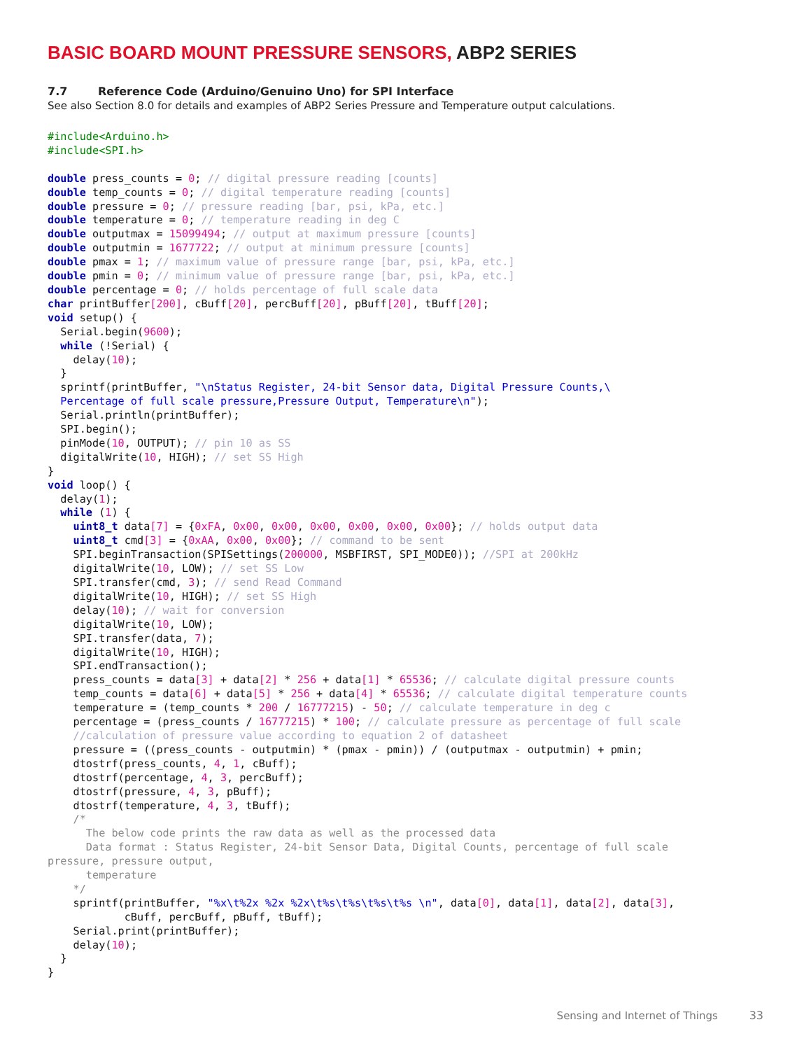BASIC BOARD MOUNT PRESSURE SENSORS, ABP2 SERIES
7.7 Reference Code (Arduino/Genuino Uno) for SPI Interface
See also Section 8.0 for details and examples of ABP2 Series Pressure and Temperature output calculations.
#include<Arduino.h>
#include<SPI.h>

double press_counts = 0; // digital pressure reading [counts]
double temp_counts = 0; // digital temperature reading [counts]
double pressure = 0; // pressure reading [bar, psi, kPa, etc.]
double temperature = 0; // temperature reading in deg C
double outputmax = 15099494; // output at maximum pressure [counts]
double outputmin = 1677722; // output at minimum pressure [counts]
double pmax = 1; // maximum value of pressure range [bar, psi, kPa, etc.]
double pmin = 0; // minimum value of pressure range [bar, psi, kPa, etc.]
double percentage = 0; // holds percentage of full scale data
char printBuffer[200], cBuff[20], percBuff[20], pBuff[20], tBuff[20];
void setup() {
  Serial.begin(9600);
  while (!Serial) {
    delay(10);
  }
  sprintf(printBuffer, "\nStatus Register, 24-bit Sensor data, Digital Pressure Counts,\
  Percentage of full scale pressure,Pressure Output, Temperature\n");
  Serial.println(printBuffer);
  SPI.begin();
  pinMode(10, OUTPUT); // pin 10 as SS
  digitalWrite(10, HIGH); // set SS High
}
void loop() {
  delay(1);
  while (1) {
    uint8_t data[7] = {0xFA, 0x00, 0x00, 0x00, 0x00, 0x00, 0x00}; // holds output data
    uint8_t cmd[3] = {0xAA, 0x00, 0x00}; // command to be sent
    SPI.beginTransaction(SPISettings(200000, MSBFIRST, SPI_MODE0)); //SPI at 200kHz
    digitalWrite(10, LOW); // set SS Low
    SPI.transfer(cmd, 3); // send Read Command
    digitalWrite(10, HIGH); // set SS High
    delay(10); // wait for conversion
    digitalWrite(10, LOW);
    SPI.transfer(data, 7);
    digitalWrite(10, HIGH);
    SPI.endTransaction();
    press_counts = data[3] + data[2] * 256 + data[1] * 65536; // calculate digital pressure counts
    temp_counts = data[6] + data[5] * 256 + data[4] * 65536; // calculate digital temperature counts
    temperature = (temp_counts * 200 / 16777215) - 50; // calculate temperature in deg c
    percentage = (press_counts / 16777215) * 100; // calculate pressure as percentage of full scale
    //calculation of pressure value according to equation 2 of datasheet
    pressure = ((press_counts - outputmin) * (pmax - pmin)) / (outputmax - outputmin) + pmin;
    dtostrf(press_counts, 4, 1, cBuff);
    dtostrf(percentage, 4, 3, percBuff);
    dtostrf(pressure, 4, 3, pBuff);
    dtostrf(temperature, 4, 3, tBuff);
    /*
      The below code prints the raw data as well as the processed data
      Data format : Status Register, 24-bit Sensor Data, Digital Counts, percentage of full scale
pressure, pressure output,
      temperature
    */
    sprintf(printBuffer, "%x\t%2x %2x %2x\t%s\t%s\t%s\t%s \n", data[0], data[1], data[2], data[3],
            cBuff, percBuff, pBuff, tBuff);
    Serial.print(printBuffer);
    delay(10);
  }
}
Sensing and Internet of Things 33